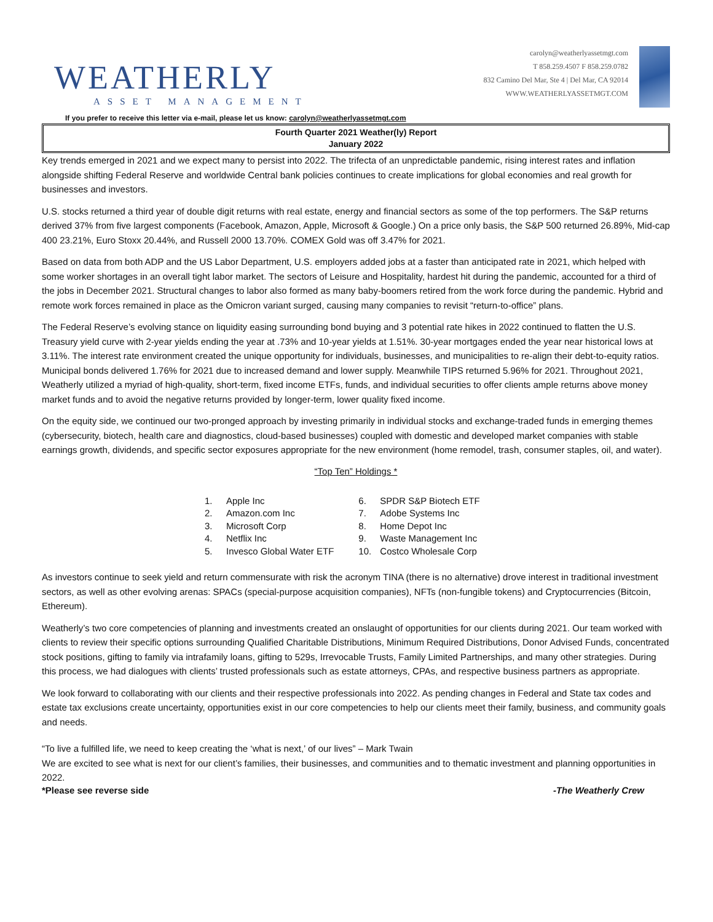WEATHERLY
ASSET MANAGEMENT
carolyn@weatherlyassetmgt.com
T 858.259.4507 F 858.259.0782
832 Camino Del Mar, Ste 4 | Del Mar, CA 92014
WWW.WEATHERLYASSETMGT.COM
If you prefer to receive this letter via e-mail, please let us know: carolyn@weatherlyassetmgt.com
Fourth Quarter 2021 Weather(ly) Report
January 2022
Key trends emerged in 2021 and we expect many to persist into 2022. The trifecta of an unpredictable pandemic, rising interest rates and inflation alongside shifting Federal Reserve and worldwide Central bank policies continues to create implications for global economies and real growth for businesses and investors.
U.S. stocks returned a third year of double digit returns with real estate, energy and financial sectors as some of the top performers. The S&P returns derived 37% from five largest components (Facebook, Amazon, Apple, Microsoft & Google.) On a price only basis, the S&P 500 returned 26.89%, Mid-cap 400 23.21%, Euro Stoxx 20.44%, and Russell 2000 13.70%. COMEX Gold was off 3.47% for 2021.
Based on data from both ADP and the US Labor Department, U.S. employers added jobs at a faster than anticipated rate in 2021, which helped with some worker shortages in an overall tight labor market. The sectors of Leisure and Hospitality, hardest hit during the pandemic, accounted for a third of the jobs in December 2021. Structural changes to labor also formed as many baby-boomers retired from the work force during the pandemic. Hybrid and remote work forces remained in place as the Omicron variant surged, causing many companies to revisit “return-to-office” plans.
The Federal Reserve’s evolving stance on liquidity easing surrounding bond buying and 3 potential rate hikes in 2022 continued to flatten the U.S. Treasury yield curve with 2-year yields ending the year at .73% and 10-year yields at 1.51%. 30-year mortgages ended the year near historical lows at 3.11%. The interest rate environment created the unique opportunity for individuals, businesses, and municipalities to re-align their debt-to-equity ratios. Municipal bonds delivered 1.76% for 2021 due to increased demand and lower supply. Meanwhile TIPS returned 5.96% for 2021. Throughout 2021, Weatherly utilized a myriad of high-quality, short-term, fixed income ETFs, funds, and individual securities to offer clients ample returns above money market funds and to avoid the negative returns provided by longer-term, lower quality fixed income.
On the equity side, we continued our two-pronged approach by investing primarily in individual stocks and exchange-traded funds in emerging themes (cybersecurity, biotech, health care and diagnostics, cloud-based businesses) coupled with domestic and developed market companies with stable earnings growth, dividends, and specific sector exposures appropriate for the new environment (home remodel, trash, consumer staples, oil, and water).
“Top Ten” Holdings *
1. Apple Inc
2. Amazon.com Inc
3. Microsoft Corp
4. Netflix Inc
5. Invesco Global Water ETF
6. SPDR S&P Biotech ETF
7. Adobe Systems Inc
8. Home Depot Inc
9. Waste Management Inc
10. Costco Wholesale Corp
As investors continue to seek yield and return commensurate with risk the acronym TINA (there is no alternative) drove interest in traditional investment sectors, as well as other evolving arenas: SPACs (special-purpose acquisition companies), NFTs (non-fungible tokens) and Cryptocurrencies (Bitcoin, Ethereum).
Weatherly’s two core competencies of planning and investments created an onslaught of opportunities for our clients during 2021. Our team worked with clients to review their specific options surrounding Qualified Charitable Distributions, Minimum Required Distributions, Donor Advised Funds, concentrated stock positions, gifting to family via intrafamily loans, gifting to 529s, Irrevocable Trusts, Family Limited Partnerships, and many other strategies. During this process, we had dialogues with clients’ trusted professionals such as estate attorneys, CPAs, and respective business partners as appropriate.
We look forward to collaborating with our clients and their respective professionals into 2022. As pending changes in Federal and State tax codes and estate tax exclusions create uncertainty, opportunities exist in our core competencies to help our clients meet their family, business, and community goals and needs.
“To live a fulfilled life, we need to keep creating the ‘what is next,’ of our lives” – Mark Twain
We are excited to see what is next for our client’s families, their businesses, and communities and to thematic investment and planning opportunities in 2022.
*Please see reverse side -The Weatherly Crew